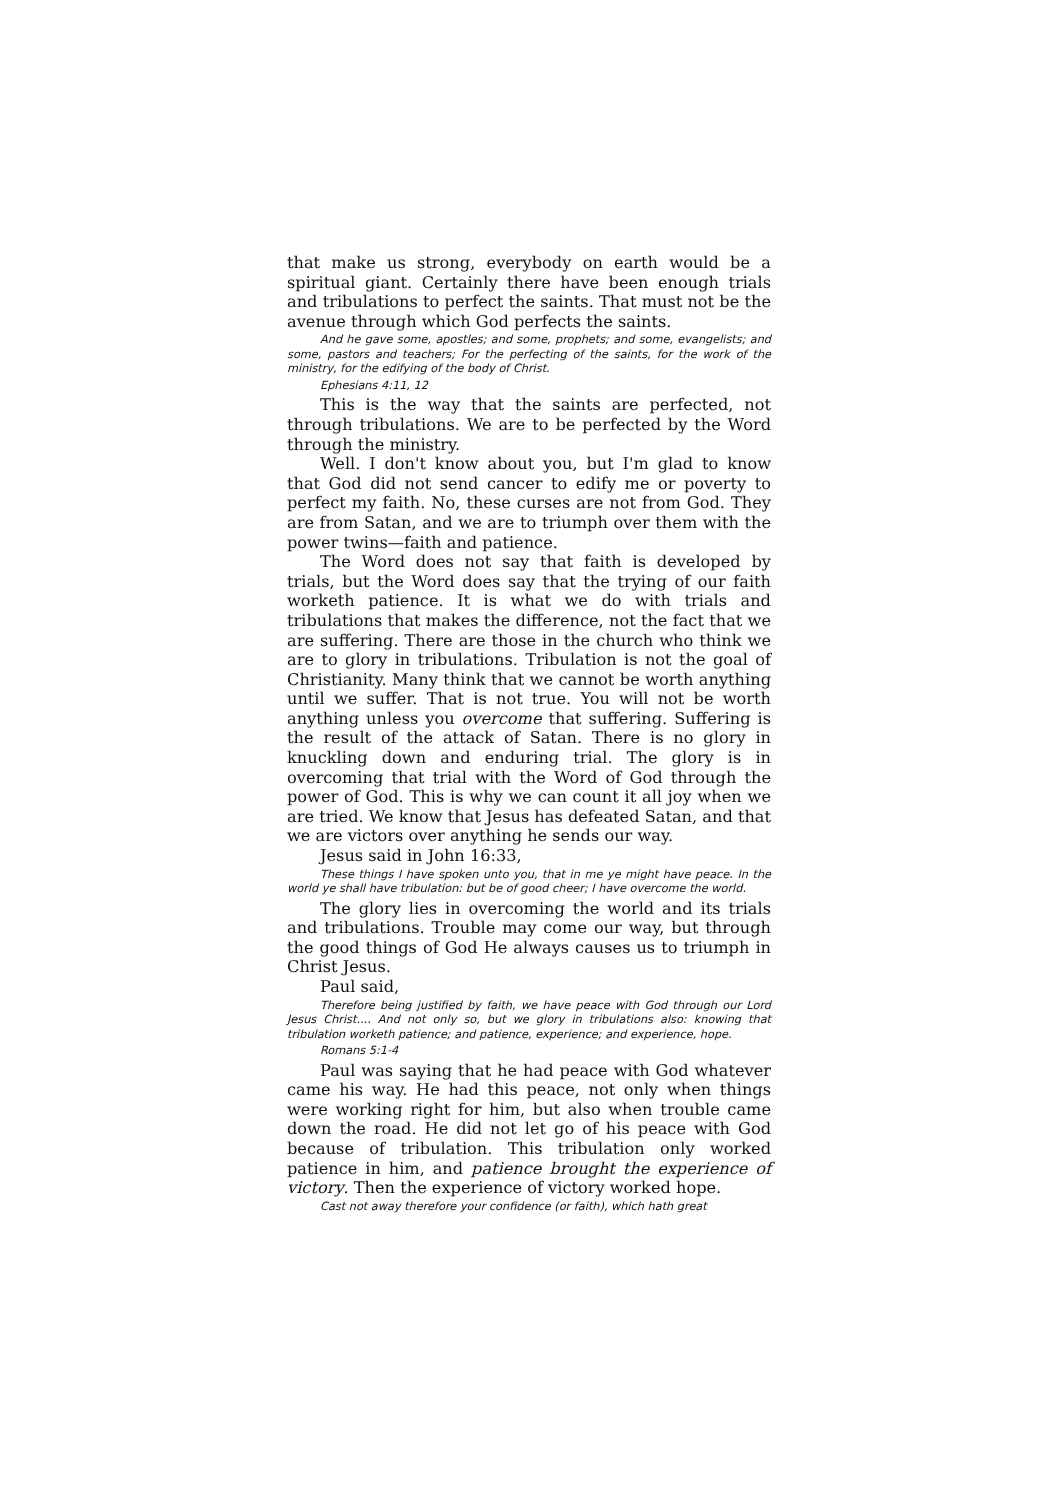that make us strong, everybody on earth would be a spiritual giant. Certainly there have been enough trials and tribulations to perfect the saints. That must not be the avenue through which God perfects the saints.
And he gave some, apostles; and some, prophets; and some, evangelists; and some, pastors and teachers; For the perfecting of the saints, for the work of the ministry, for the edifying of the body of Christ.
Ephesians 4:11, 12
This is the way that the saints are perfected, not through tribulations. We are to be perfected by the Word through the ministry.
Well. I don't know about you, but I'm glad to know that God did not send cancer to edify me or poverty to perfect my faith. No, these curses are not from God. They are from Satan, and we are to triumph over them with the power twins—faith and patience.
The Word does not say that faith is developed by trials, but the Word does say that the trying of our faith worketh patience. It is what we do with trials and tribulations that makes the difference, not the fact that we are suffering. There are those in the church who think we are to glory in tribulations. Tribulation is not the goal of Christianity. Many think that we cannot be worth anything until we suffer. That is not true. You will not be worth anything unless you overcome that suffering. Suffering is the result of the attack of Satan. There is no glory in knuckling down and enduring trial. The glory is in overcoming that trial with the Word of God through the power of God. This is why we can count it all joy when we are tried. We know that Jesus has defeated Satan, and that we are victors over anything he sends our way.
Jesus said in John 16:33,
These things I have spoken unto you, that in me ye might have peace. In the world ye shall have tribulation: but be of good cheer; I have overcome the world.
The glory lies in overcoming the world and its trials and tribulations. Trouble may come our way, but through the good things of God He always causes us to triumph in Christ Jesus.
Paul said,
Therefore being justified by faith, we have peace with God through our Lord Jesus Christ.... And not only so, but we glory in tribulations also: knowing that tribulation worketh patience; and patience, experience; and experience, hope.
Romans 5:1-4
Paul was saying that he had peace with God whatever came his way. He had this peace, not only when things were working right for him, but also when trouble came down the road. He did not let go of his peace with God because of tribulation. This tribulation only worked patience in him, and patience brought the experience of victory. Then the experience of victory worked hope.
Cast not away therefore your confidence (or faith), which hath great